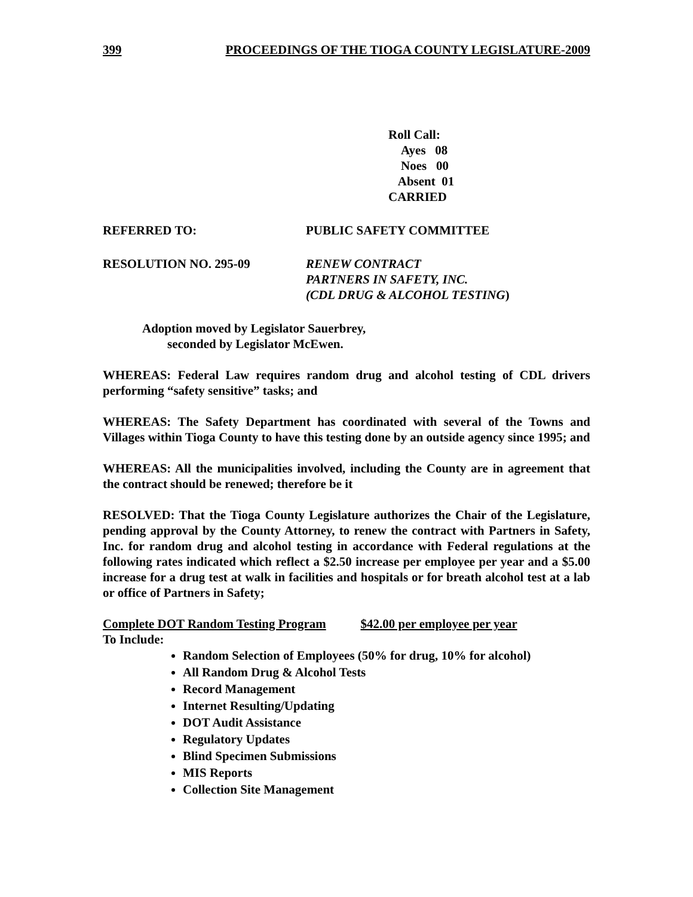399 PROCEEDINGS OF THE TIOGA COUNTY LEGISLATURE-2009
Roll Call:
Ayes 08
Noes 00
Absent 01
CARRIED
REFERRED TO: PUBLIC SAFETY COMMITTEE
RESOLUTION NO. 295-09 RENEW CONTRACT
PARTNERS IN SAFETY, INC.
(CDL DRUG & ALCOHOL TESTING)
Adoption moved by Legislator Sauerbrey,
seconded by Legislator McEwen.
WHEREAS: Federal Law requires random drug and alcohol testing of CDL drivers performing “safety sensitive” tasks; and
WHEREAS: The Safety Department has coordinated with several of the Towns and Villages within Tioga County to have this testing done by an outside agency since 1995; and
WHEREAS: All the municipalities involved, including the County are in agreement that the contract should be renewed; therefore be it
RESOLVED: That the Tioga County Legislature authorizes the Chair of the Legislature, pending approval by the County Attorney, to renew the contract with Partners in Safety, Inc. for random drug and alcohol testing in accordance with Federal regulations at the following rates indicated which reflect a $2.50 increase per employee per year and a $5.00 increase for a drug test at walk in facilities and hospitals or for breath alcohol test at a lab or office of Partners in Safety;
Complete DOT Random Testing Program $42.00 per employee per year
To Include:
Random Selection of Employees (50% for drug, 10% for alcohol)
All Random Drug & Alcohol Tests
Record Management
Internet Resulting/Updating
DOT Audit Assistance
Regulatory Updates
Blind Specimen Submissions
MIS Reports
Collection Site Management